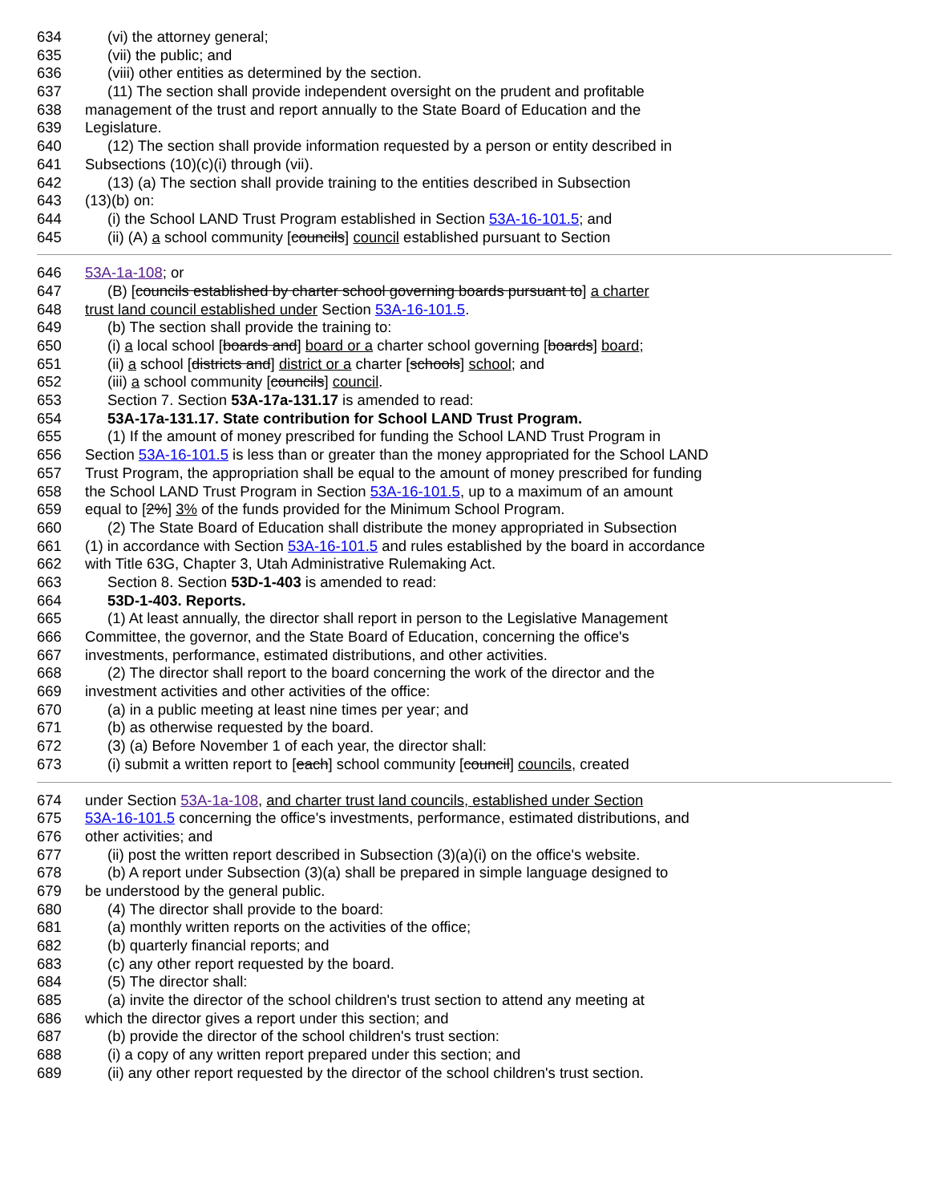634 (vi) the attorney general;
635 (vii) the public; and
636 (viii) other entities as determined by the section.
637 (11) The section shall provide independent oversight on the prudent and profitable
638 management of the trust and report annually to the State Board of Education and the
639 Legislature.
640 (12) The section shall provide information requested by a person or entity described in
641 Subsections (10)(c)(i) through (vii).
642 (13) (a) The section shall provide training to the entities described in Subsection
643 (13)(b) on:
644 (i) the School LAND Trust Program established in Section 53A-16-101.5; and
645 (ii) (A) a school community [councils] council established pursuant to Section
646 53A-1a-108; or
647 (B) [councils established by charter school governing boards pursuant to] a charter
648 trust land council established under Section 53A-16-101.5.
649 (b) The section shall provide the training to:
650 (i) a local school [boards and] board or a charter school governing [boards] board;
651 (ii) a school [districts and] district or a charter [schools] school; and
652 (iii) a school community [councils] council.
653 Section 7. Section 53A-17a-131.17 is amended to read:
654 53A-17a-131.17. State contribution for School LAND Trust Program.
655 (1) If the amount of money prescribed for funding the School LAND Trust Program in
656 Section 53A-16-101.5 is less than or greater than the money appropriated for the School LAND
657 Trust Program, the appropriation shall be equal to the amount of money prescribed for funding
658 the School LAND Trust Program in Section 53A-16-101.5, up to a maximum of an amount
659 equal to [2%] 3% of the funds provided for the Minimum School Program.
660 (2) The State Board of Education shall distribute the money appropriated in Subsection
661 (1) in accordance with Section 53A-16-101.5 and rules established by the board in accordance
662 with Title 63G, Chapter 3, Utah Administrative Rulemaking Act.
663 Section 8. Section 53D-1-403 is amended to read:
664 53D-1-403. Reports.
665 (1) At least annually, the director shall report in person to the Legislative Management
666 Committee, the governor, and the State Board of Education, concerning the office's
667 investments, performance, estimated distributions, and other activities.
668 (2) The director shall report to the board concerning the work of the director and the
669 investment activities and other activities of the office:
670 (a) in a public meeting at least nine times per year; and
671 (b) as otherwise requested by the board.
672 (3) (a) Before November 1 of each year, the director shall:
673 (i) submit a written report to [each] school community [council] councils, created
674 under Section 53A-1a-108, and charter trust land councils, established under Section
675 53A-16-101.5 concerning the office's investments, performance, estimated distributions, and
676 other activities; and
677 (ii) post the written report described in Subsection (3)(a)(i) on the office's website.
678 (b) A report under Subsection (3)(a) shall be prepared in simple language designed to
679 be understood by the general public.
680 (4) The director shall provide to the board:
681 (a) monthly written reports on the activities of the office;
682 (b) quarterly financial reports; and
683 (c) any other report requested by the board.
684 (5) The director shall:
685 (a) invite the director of the school children's trust section to attend any meeting at
686 which the director gives a report under this section; and
687 (b) provide the director of the school children's trust section:
688 (i) a copy of any written report prepared under this section; and
689 (ii) any other report requested by the director of the school children's trust section.